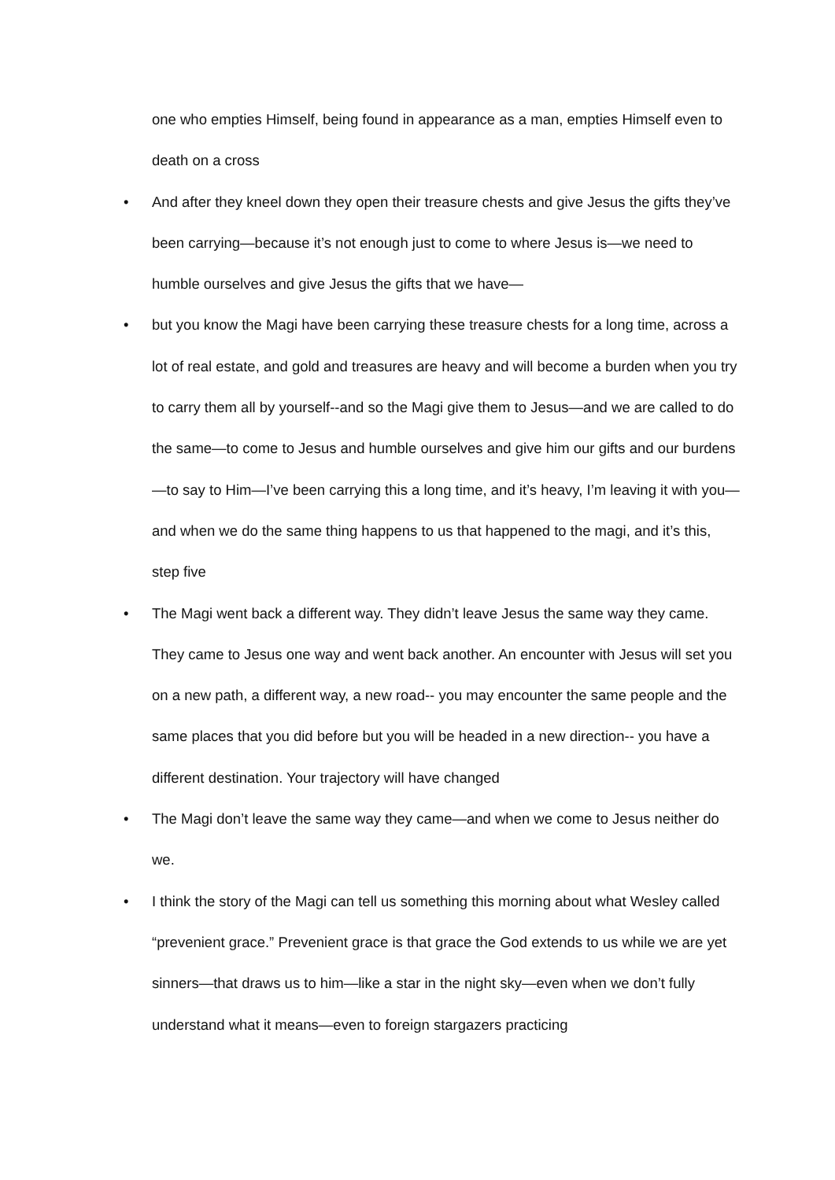one who empties Himself, being found in appearance as a man, empties Himself even to death on a cross
• And after they kneel down they open their treasure chests and give Jesus the gifts they’ve been carrying—because it’s not enough just to come to where Jesus is—we need to humble ourselves and give Jesus the gifts that we have—
• but you know the Magi have been carrying these treasure chests for a long time, across a lot of real estate, and gold and treasures are heavy and will become a burden when you try to carry them all by yourself--and so the Magi give them to Jesus—and we are called to do the same—to come to Jesus and humble ourselves and give him our gifts and our burdens—to say to Him—I’ve been carrying this a long time, and it’s heavy, I’m leaving it with you—and when we do the same thing happens to us that happened to the magi, and it’s this, step five
• The Magi went back a different way. They didn’t leave Jesus the same way they came. They came to Jesus one way and went back another. An encounter with Jesus will set you on a new path, a different way, a new road-- you may encounter the same people and the same places that you did before but you will be headed in a new direction-- you have a different destination. Your trajectory will have changed
• The Magi don’t leave the same way they came—and when we come to Jesus neither do we.
• I think the story of the Magi can tell us something this morning about what Wesley called “prevenient grace.” Prevenient grace is that grace the God extends to us while we are yet sinners—that draws us to him—like a star in the night sky—even when we don’t fully understand what it means—even to foreign stargazers practicing